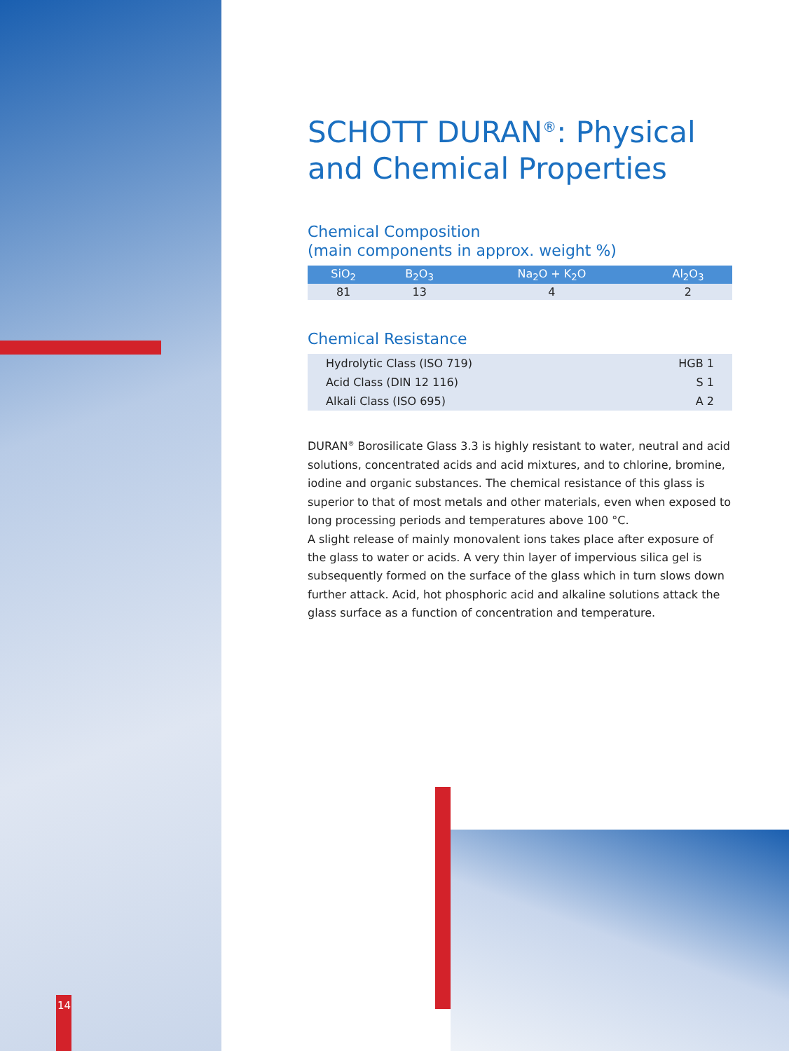SCHOTT DURAN<sup>®</sup>: Physical and Chemical Properties
Chemical Composition
(main components in approx. weight %)
| SiO<sub>2</sub> | B<sub>2</sub>O<sub>3</sub> | Na<sub>2</sub>O + K<sub>2</sub>O | Al<sub>2</sub>O<sub>3</sub> |
| --- | --- | --- | --- |
| 81 | 13 | 4 | 2 |
Chemical Resistance
| Hydrolytic Class (ISO 719) | HGB 1 |
| Acid Class (DIN 12 116) | S 1 |
| Alkali Class (ISO 695) | A 2 |
DURAN<sup>®</sup> Borosilicate Glass 3.3 is highly resistant to water, neutral and acid solutions, concentrated acids and acid mixtures, and to chlorine, bromine, iodine and organic substances. The chemical resistance of this glass is superior to that of most metals and other materials, even when exposed to long processing periods and temperatures above 100 °C.
A slight release of mainly monovalent ions takes place after exposure of the glass to water or acids. A very thin layer of impervious silica gel is subsequently formed on the surface of the glass which in turn slows down further attack. Acid, hot phosphoric acid and alkaline solutions attack the glass surface as a function of concentration and temperature.
14